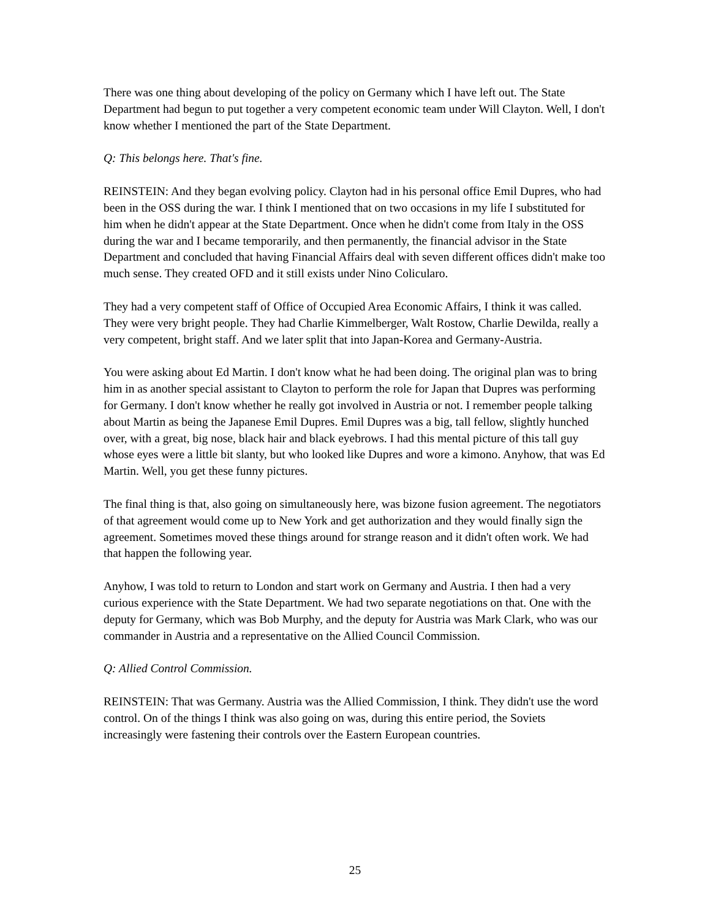There was one thing about developing of the policy on Germany which I have left out. The State Department had begun to put together a very competent economic team under Will Clayton. Well, I don't know whether I mentioned the part of the State Department.
Q: This belongs here. That's fine.
REINSTEIN: And they began evolving policy. Clayton had in his personal office Emil Dupres, who had been in the OSS during the war. I think I mentioned that on two occasions in my life I substituted for him when he didn't appear at the State Department. Once when he didn't come from Italy in the OSS during the war and I became temporarily, and then permanently, the financial advisor in the State Department and concluded that having Financial Affairs deal with seven different offices didn't make too much sense. They created OFD and it still exists under Nino Coliculаro.
They had a very competent staff of Office of Occupied Area Economic Affairs, I think it was called. They were very bright people. They had Charlie Kimmelberger, Walt Rostow, Charlie Dewilda, really a very competent, bright staff. And we later split that into Japan-Korea and Germany-Austria.
You were asking about Ed Martin. I don't know what he had been doing. The original plan was to bring him in as another special assistant to Clayton to perform the role for Japan that Dupres was performing for Germany. I don't know whether he really got involved in Austria or not. I remember people talking about Martin as being the Japanese Emil Dupres. Emil Dupres was a big, tall fellow, slightly hunched over, with a great, big nose, black hair and black eyebrows. I had this mental picture of this tall guy whose eyes were a little bit slanty, but who looked like Dupres and wore a kimono. Anyhow, that was Ed Martin. Well, you get these funny pictures.
The final thing is that, also going on simultaneously here, was bizone fusion agreement. The negotiators of that agreement would come up to New York and get authorization and they would finally sign the agreement. Sometimes moved these things around for strange reason and it didn't often work. We had that happen the following year.
Anyhow, I was told to return to London and start work on Germany and Austria. I then had a very curious experience with the State Department. We had two separate negotiations on that. One with the deputy for Germany, which was Bob Murphy, and the deputy for Austria was Mark Clark, who was our commander in Austria and a representative on the Allied Council Commission.
Q: Allied Control Commission.
REINSTEIN: That was Germany. Austria was the Allied Commission, I think. They didn't use the word control. On of the things I think was also going on was, during this entire period, the Soviets increasingly were fastening their controls over the Eastern European countries.
25